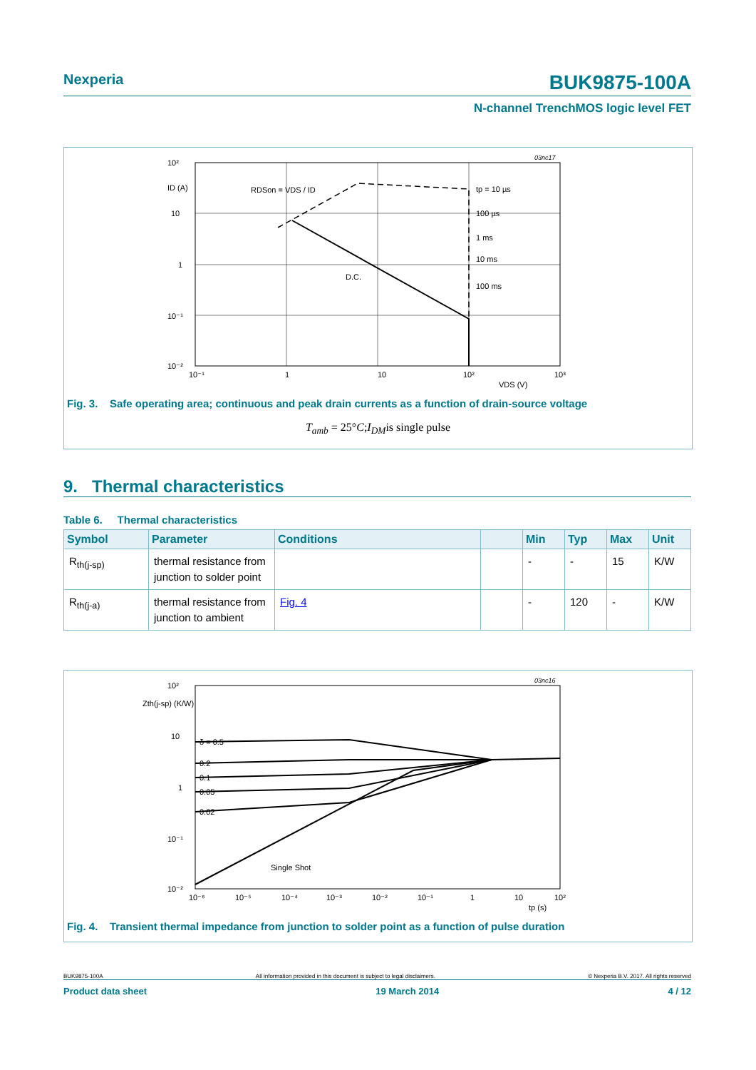Nexperia BUK9875-100A
N-channel TrenchMOS logic level FET
10²
10
1
10⁻¹
10⁻²
10⁻¹
1
10
10²
10³
VDS (V)
ID (A)
RDSon = VDS / ID
tp = 10 µs
100 µs
1 ms
10 ms
100 ms
D.C.
03nc17
Fig. 3. Safe operating area; continuous and peak drain currents as a function of drain-source voltage
T<sub>amb</sub> = 25°C;I<sub>DM</sub>is single pulse
9. Thermal characteristics
Table 6. Thermal characteristics
| Symbol | Parameter | Conditions | | Min | Typ | Max | Unit |
| --- | --- | --- | --- | --- | --- | --- | --- |
| R<sub>th(j-sp)</sub> | thermal resistance from junction to solder point | | | - | - | 15 | K/W |
| R<sub>th(j-a)</sub> | thermal resistance from junction to ambient | Fig. 4 | | - | 120 | - | K/W |
δ = 0.5
0.2
0.1
0.05
0.02
Single Shot
10²
Zth(j-sp) (K/W)
10
1
10⁻¹
10⁻²
10⁻⁶
10⁻⁵
10⁻⁴
10⁻³
10⁻²
10⁻¹
1
10
10²
tp (s)
03nc16
Fig. 4. Transient thermal impedance from junction to solder point as a function of pulse duration
BUK9875-100A All information provided in this document is subject to legal disclaimers. © Nexperia B.V. 2017. All rights reserved
Product data sheet 19 March 2014 4 / 12